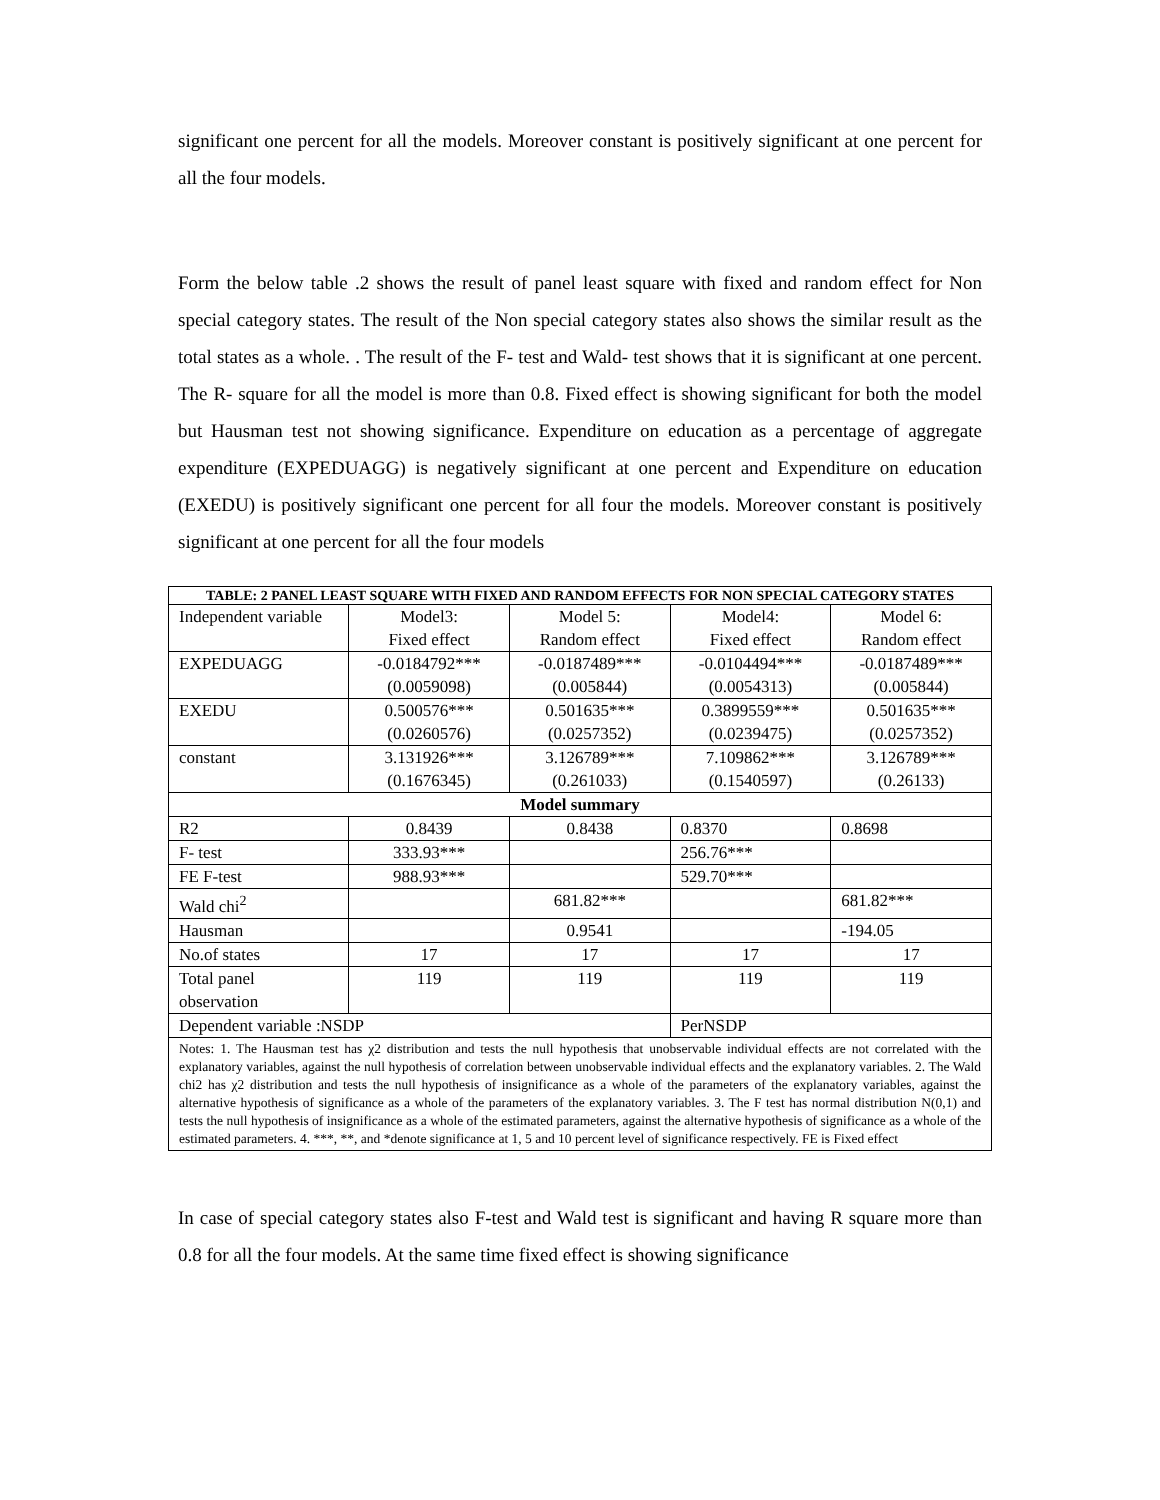significant one percent for all the models. Moreover constant is positively significant at one percent for all the four models.
Form the below table .2 shows the result of panel least square with fixed and random effect for Non special category states. The result of the Non special category states also shows the similar result as the total states as a whole. . The result of the F- test and Wald- test shows that it is significant at one percent. The R- square for all the model is more than 0.8. Fixed effect is showing significant for both the model but Hausman test not showing significance. Expenditure on education as a percentage of aggregate expenditure (EXPEDUAGG) is negatively significant at one percent and Expenditure on education (EXEDU) is positively significant one percent for all four the models. Moreover constant is positively significant at one percent for all the four models
| TABLE: 2 PANEL LEAST SQUARE WITH FIXED AND RANDOM EFFECTS FOR NON SPECIAL CATEGORY STATES | | | | |
| --- | --- | --- | --- | --- |
| Independent variable | Model3: Fixed effect | Model 5: Random effect | Model4: Fixed effect | Model 6: Random effect |
| EXPEDUAGG | -0.0184792*** (0.0059098) | -0.0187489*** (0.005844) | -0.0104494*** (0.0054313) | -0.0187489*** (0.005844) |
| EXEDU | 0.500576*** (0.0260576) | 0.501635*** (0.0257352) | 0.3899559*** (0.0239475) | 0.501635*** (0.0257352) |
| constant | 3.131926*** (0.1676345) | 3.126789*** (0.261033) | 7.109862*** (0.1540597) | 3.126789*** (0.26133) |
| Model summary | | | | |
| R2 | 0.8439 | 0.8438 | 0.8370 | 0.8698 |
| F- test | 333.93*** | | 256.76*** | |
| FE F-test | 988.93*** | | 529.70*** | |
| Wald chi<sup>2</sup> | | 681.82*** | | 681.82*** |
| Hausman | | 0.9541 | | -194.05 |
| No.of states | 17 | 17 | 17 | 17 |
| Total panel observation | 119 | 119 | 119 | 119 |
| Dependent variable :NSDP | | | PerNSDP | |
| Notes: 1. The Hausman test has χ2 distribution and tests the null hypothesis that unobservable individual effects are not correlated with the explanatory variables, against the null hypothesis of correlation between unobservable individual effects and the explanatory variables. 2. The Wald chi2 has χ2 distribution and tests the null hypothesis of insignificance as a whole of the parameters of the explanatory variables, against the alternative hypothesis of significance as a whole of the parameters of the explanatory variables. 3. The F test has normal distribution N(0,1) and tests the null hypothesis of insignificance as a whole of the estimated parameters, against the alternative hypothesis of significance as a whole of the estimated parameters. 4. ***, **, and *denote significance at 1, 5 and 10 percent level of significance respectively. FE is Fixed effect | | | | |
In case of special category states also F-test and Wald test is significant and having R square more than 0.8 for all the four models. At the same time fixed effect is showing significance